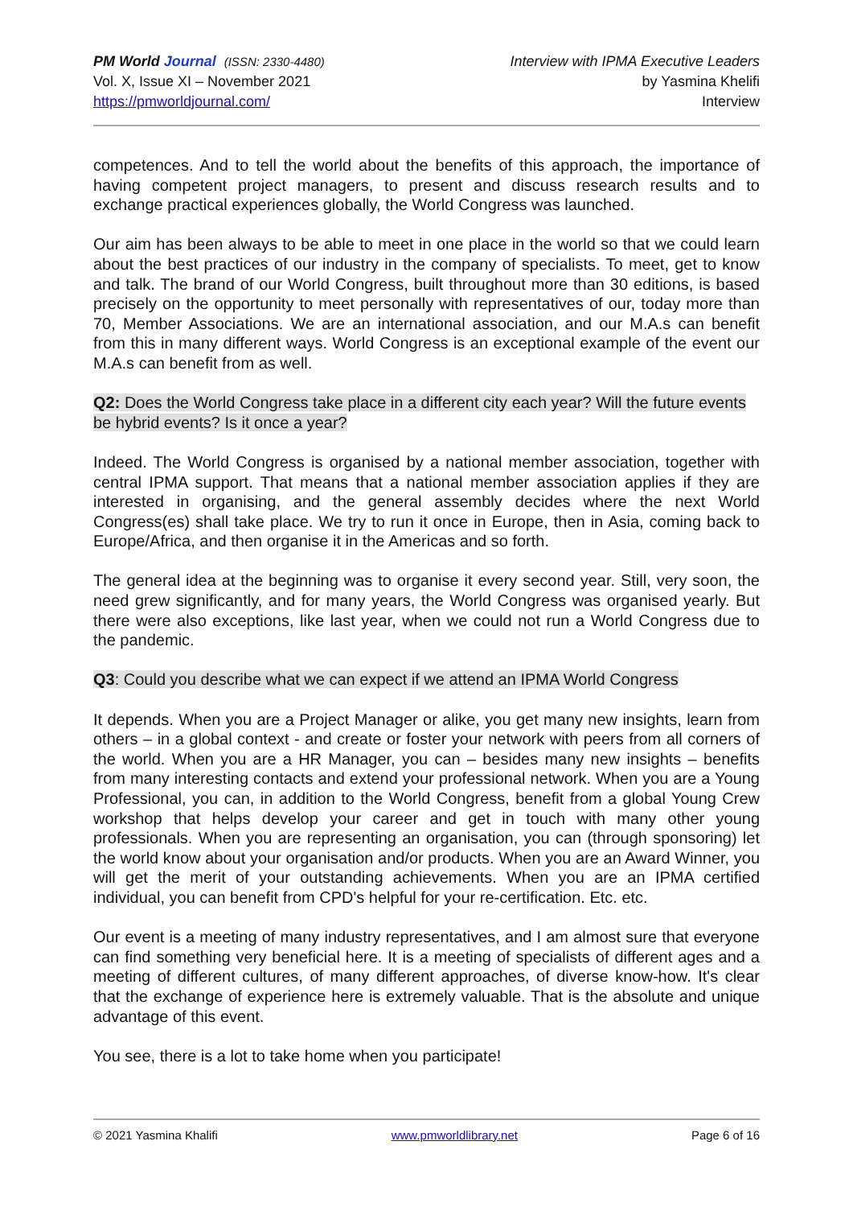PM World Journal (ISSN: 2330-4480)
Vol. X, Issue XI – November 2021
https://pmworldjournal.com/
Interview with IPMA Executive Leaders
by Yasmina Khelifi
Interview
competences. And to tell the world about the benefits of this approach, the importance of having competent project managers, to present and discuss research results and to exchange practical experiences globally, the World Congress was launched.
Our aim has been always to be able to meet in one place in the world so that we could learn about the best practices of our industry in the company of specialists. To meet, get to know and talk. The brand of our World Congress, built throughout more than 30 editions, is based precisely on the opportunity to meet personally with representatives of our, today more than 70, Member Associations. We are an international association, and our M.A.s can benefit from this in many different ways. World Congress is an exceptional example of the event our M.A.s can benefit from as well.
Q2: Does the World Congress take place in a different city each year? Will the future events be hybrid events? Is it once a year?
Indeed. The World Congress is organised by a national member association, together with central IPMA support. That means that a national member association applies if they are interested in organising, and the general assembly decides where the next World Congress(es) shall take place. We try to run it once in Europe, then in Asia, coming back to Europe/Africa, and then organise it in the Americas and so forth.
The general idea at the beginning was to organise it every second year. Still, very soon, the need grew significantly, and for many years, the World Congress was organised yearly. But there were also exceptions, like last year, when we could not run a World Congress due to the pandemic.
Q3: Could you describe what we can expect if we attend an IPMA World Congress
It depends. When you are a Project Manager or alike, you get many new insights, learn from others – in a global context - and create or foster your network with peers from all corners of the world. When you are a HR Manager, you can – besides many new insights – benefits from many interesting contacts and extend your professional network. When you are a Young Professional, you can, in addition to the World Congress, benefit from a global Young Crew workshop that helps develop your career and get in touch with many other young professionals. When you are representing an organisation, you can (through sponsoring) let the world know about your organisation and/or products. When you are an Award Winner, you will get the merit of your outstanding achievements. When you are an IPMA certified individual, you can benefit from CPD's helpful for your re-certification. Etc. etc.
Our event is a meeting of many industry representatives, and I am almost sure that everyone can find something very beneficial here. It is a meeting of specialists of different ages and a meeting of different cultures, of many different approaches, of diverse know-how. It's clear that the exchange of experience here is extremely valuable. That is the absolute and unique advantage of this event.
You see, there is a lot to take home when you participate!
© 2021 Yasmina Khalifi www.pmworldlibrary.net Page 6 of 16